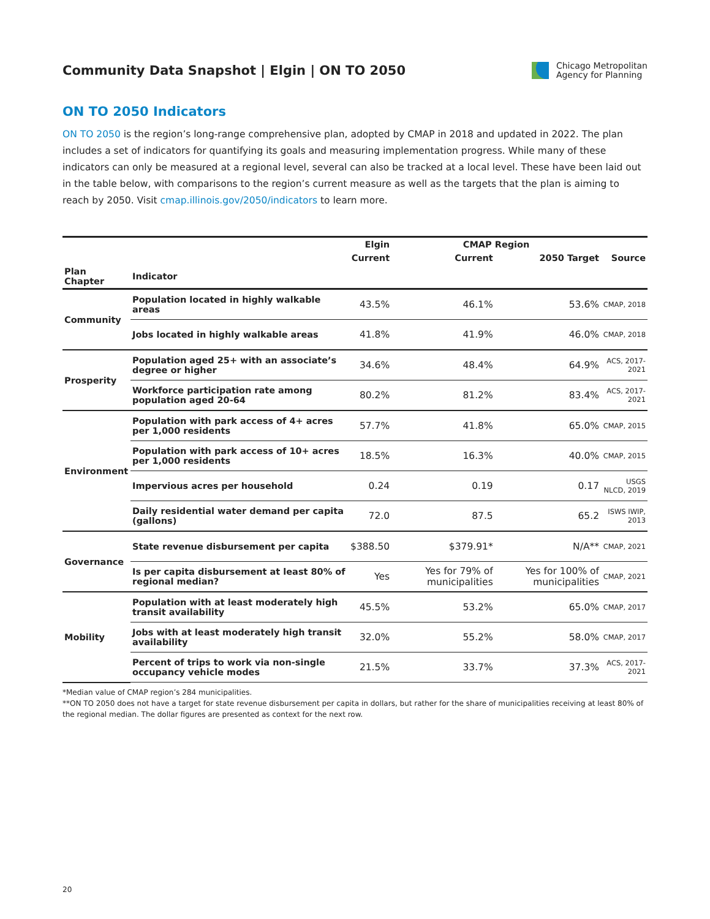Community Data Snapshot | Elgin | ON TO 2050
Chicago Metropolitan
Agency for Planning
ON TO 2050 Indicators
ON TO 2050 is the region’s long-range comprehensive plan, adopted by CMAP in 2018 and updated in 2022. The plan includes a set of indicators for quantifying its goals and measuring implementation progress. While many of these indicators can only be measured at a regional level, several can also be tracked at a local level. These have been laid out in the table below, with comparisons to the region’s current measure as well as the targets that the plan is aiming to reach by 2050. Visit cmap.illinois.gov/2050/indicators to learn more.
| | | Elgin | CMAP Region | | |
| --- | --- | --- | --- | --- | --- |
| | | Current | Current | 2050 Target | Source |
| Plan Chapter | Indicator | | | | |
| Community | Population located in highly walkable areas | 43.5% | 46.1% | 53.6% | CMAP, 2018 |
| | Jobs located in highly walkable areas | 41.8% | 41.9% | 46.0% | CMAP, 2018 |
| Prosperity | Population aged 25+ with an associate’s degree or higher | 34.6% | 48.4% | 64.9% | ACS, 2017-2021 |
| | Workforce participation rate among population aged 20-64 | 80.2% | 81.2% | 83.4% | ACS, 2017-2021 |
| Environment | Population with park access of 4+ acres per 1,000 residents | 57.7% | 41.8% | 65.0% | CMAP, 2015 |
| | Population with park access of 10+ acres per 1,000 residents | 18.5% | 16.3% | 40.0% | CMAP, 2015 |
| | Impervious acres per household | 0.24 | 0.19 | 0.17 | USGS NLCD, 2019 |
| | Daily residential water demand per capita (gallons) | 72.0 | 87.5 | 65.2 | ISWS IWIP, 2013 |
| Governance | State revenue disbursement per capita | $388.50 | $379.91* | N/A** | CMAP, 2021 |
| | Is per capita disbursement at least 80% of regional median? | Yes | Yes for 79% of municipalities | Yes for 100% of municipalities | CMAP, 2021 |
| Mobility | Population with at least moderately high transit availability | 45.5% | 53.2% | 65.0% | CMAP, 2017 |
| | Jobs with at least moderately high transit availability | 32.0% | 55.2% | 58.0% | CMAP, 2017 |
| | Percent of trips to work via non-single occupancy vehicle modes | 21.5% | 33.7% | 37.3% | ACS, 2017-2021 |
*Median value of CMAP region’s 284 municipalities.
**ON TO 2050 does not have a target for state revenue disbursement per capita in dollars, but rather for the share of municipalities receiving at least 80% of the regional median. The dollar figures are presented as context for the next row.
20